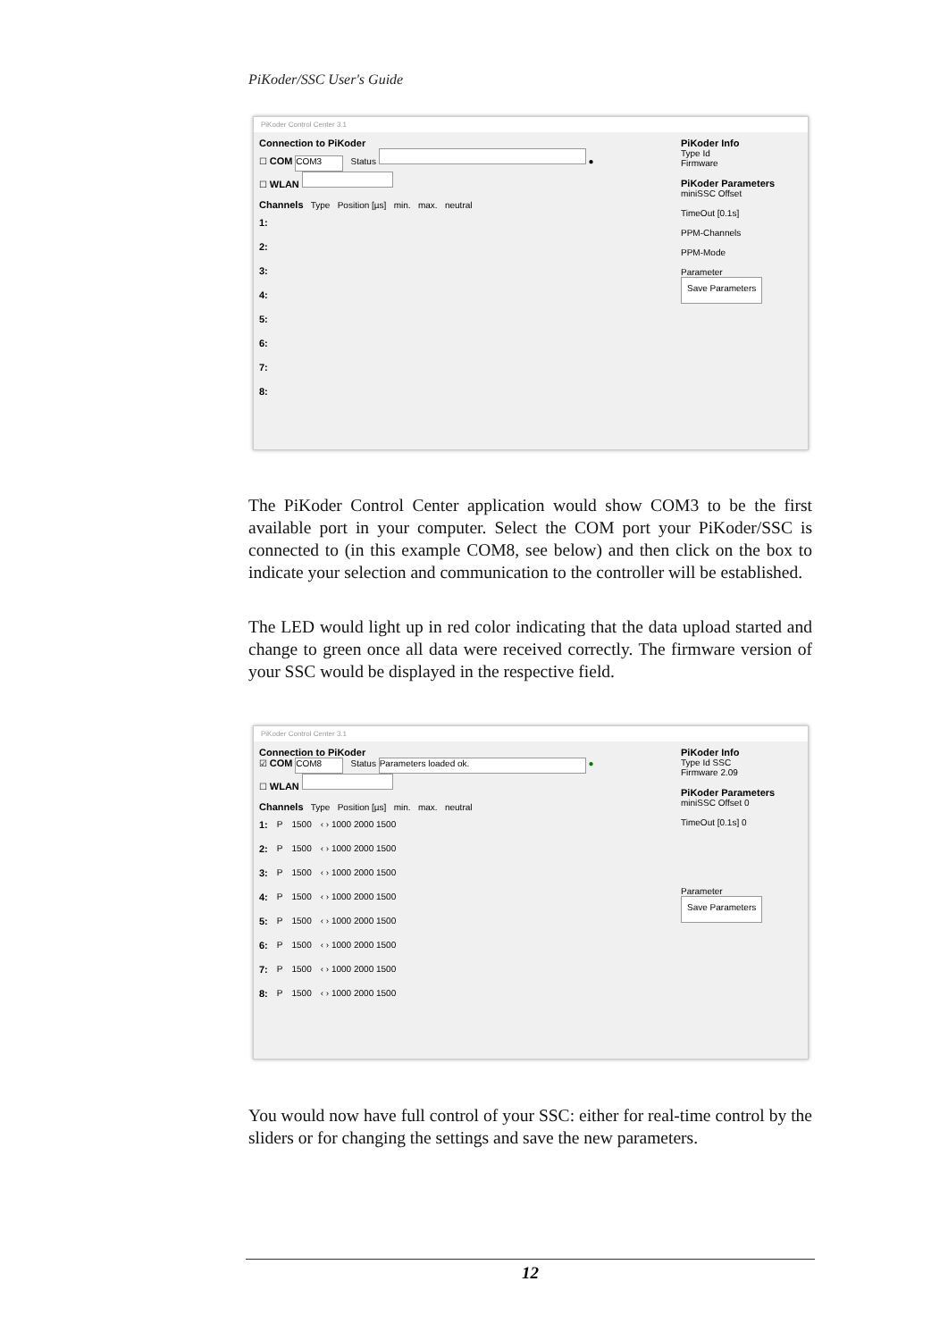PiKoder/SSC User's Guide
PiKoder Control Center 3.1
Connection to PiKoder
☐ COM COM3 Status ●
☐ WLAN
Channels Type Position [µs] min. max. neutral
1:
2:
3:
4:
5:
6:
7:
8:
PiKoder Info
Type Id
Firmware
PiKoder Parameters
miniSSC Offset
TimeOut [0.1s]
PPM-Channels
PPM-Mode
Parameter
Save Parameters
The PiKoder Control Center application would show COM3 to be the first available port in your computer. Select the COM port your PiKoder/SSC is connected to (in this example COM8, see below) and then click on the box to indicate your selection and communication to the controller will be established.
The LED would light up in red color indicating that the data upload started and change to green once all data were received correctly. The firmware version of your SSC would be displayed in the respective field.
PiKoder Control Center 3.1
Connection to PiKoder
☑ COM COM8 Status Parameters loaded ok. ●
☐ WLAN
Channels Type Position [µs] min. max. neutral
1: P 1500 ‹ › 1000 2000 1500
2: P 1500 ‹ › 1000 2000 1500
3: P 1500 ‹ › 1000 2000 1500
4: P 1500 ‹ › 1000 2000 1500
5: P 1500 ‹ › 1000 2000 1500
6: P 1500 ‹ › 1000 2000 1500
7: P 1500 ‹ › 1000 2000 1500
8: P 1500 ‹ › 1000 2000 1500
PiKoder Info
Type Id SSC
Firmware 2.09
PiKoder Parameters
miniSSC Offset 0
TimeOut [0.1s] 0
Parameter
Save Parameters
You would now have full control of your SSC: either for real-time control by the sliders or for changing the settings and save the new parameters.
12